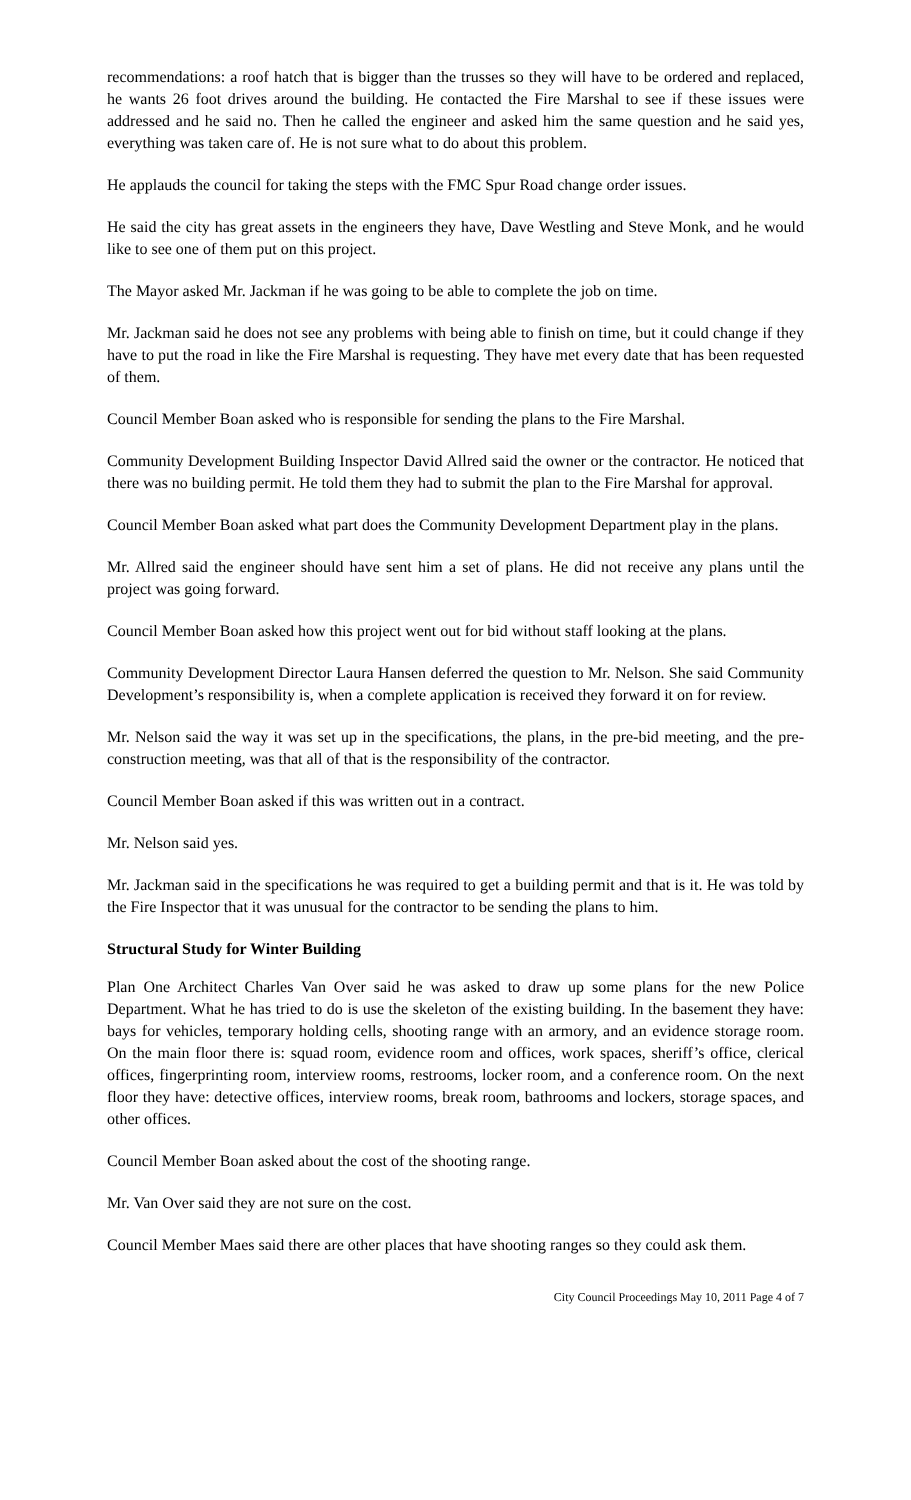recommendations: a roof hatch that is bigger than the trusses so they will have to be ordered and replaced, he wants 26 foot drives around the building. He contacted the Fire Marshal to see if these issues were addressed and he said no. Then he called the engineer and asked him the same question and he said yes, everything was taken care of. He is not sure what to do about this problem.
He applauds the council for taking the steps with the FMC Spur Road change order issues.
He said the city has great assets in the engineers they have, Dave Westling and Steve Monk, and he would like to see one of them put on this project.
The Mayor asked Mr. Jackman if he was going to be able to complete the job on time.
Mr. Jackman said he does not see any problems with being able to finish on time, but it could change if they have to put the road in like the Fire Marshal is requesting. They have met every date that has been requested of them.
Council Member Boan asked who is responsible for sending the plans to the Fire Marshal.
Community Development Building Inspector David Allred said the owner or the contractor. He noticed that there was no building permit. He told them they had to submit the plan to the Fire Marshal for approval.
Council Member Boan asked what part does the Community Development Department play in the plans.
Mr. Allred said the engineer should have sent him a set of plans. He did not receive any plans until the project was going forward.
Council Member Boan asked how this project went out for bid without staff looking at the plans.
Community Development Director Laura Hansen deferred the question to Mr. Nelson. She said Community Development’s responsibility is, when a complete application is received they forward it on for review.
Mr. Nelson said the way it was set up in the specifications, the plans, in the pre-bid meeting, and the pre-construction meeting, was that all of that is the responsibility of the contractor.
Council Member Boan asked if this was written out in a contract.
Mr. Nelson said yes.
Mr. Jackman said in the specifications he was required to get a building permit and that is it. He was told by the Fire Inspector that it was unusual for the contractor to be sending the plans to him.
Structural Study for Winter Building
Plan One Architect Charles Van Over said he was asked to draw up some plans for the new Police Department. What he has tried to do is use the skeleton of the existing building. In the basement they have: bays for vehicles, temporary holding cells, shooting range with an armory, and an evidence storage room. On the main floor there is: squad room, evidence room and offices, work spaces, sheriff’s office, clerical offices, fingerprinting room, interview rooms, restrooms, locker room, and a conference room. On the next floor they have: detective offices, interview rooms, break room, bathrooms and lockers, storage spaces, and other offices.
Council Member Boan asked about the cost of the shooting range.
Mr. Van Over said they are not sure on the cost.
Council Member Maes said there are other places that have shooting ranges so they could ask them.
City Council Proceedings May 10, 2011 Page 4 of 7